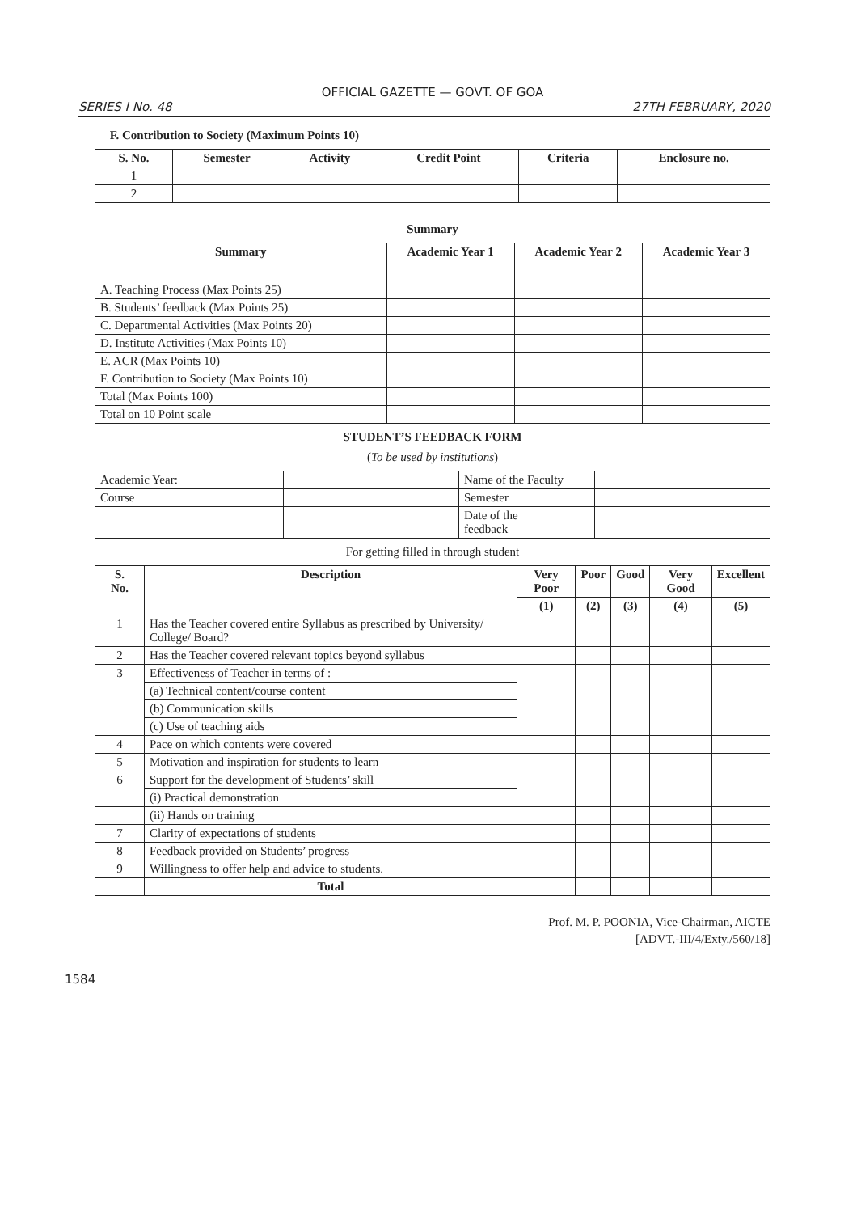OFFICIAL GAZETTE — GOVT. OF GOA
SERIES I No. 48 27TH FEBRUARY, 2020
F. Contribution to Society (Maximum Points 10)
| S. No. | Semester | Activity | Credit Point | Criteria | Enclosure no. |
| --- | --- | --- | --- | --- | --- |
| 1 | | | | | |
| 2 | | | | | |
Summary
| Summary | Academic Year 1 | Academic Year 2 | Academic Year 3 |
| --- | --- | --- | --- |
| A. Teaching Process (Max Points 25) | | | |
| B. Students’ feedback (Max Points 25) | | | |
| C. Departmental Activities (Max Points 20) | | | |
| D. Institute Activities (Max Points 10) | | | |
| E. ACR (Max Points 10) | | | |
| F. Contribution to Society (Max Points 10) | | | |
| Total (Max Points 100) | | | |
| Total on 10 Point scale | | | |
STUDENT’S FEEDBACK FORM
(To be used by institutions)
| Academic Year: | | Name of the Faculty | |
| Course | | Semester | |
| | | Date of the feedback | |
For getting filled in through student
| S. No. | Description | Very Poor | Poor | Good | Very Good | Excellent |
| --- | --- | --- | --- | --- | --- | --- |
| | | (1) | (2) | (3) | (4) | (5) |
| 1 | Has the Teacher covered entire Syllabus as prescribed by University/ College/ Board? | | | | | |
| 2 | Has the Teacher covered relevant topics beyond syllabus | | | | | |
| 3 | Effectiveness of Teacher in terms of : | | | | | |
| | (a) Technical content/course content | | | | | |
| | (b) Communication skills | | | | | |
| | (c) Use of teaching aids | | | | | |
| 4 | Pace on which contents were covered | | | | | |
| 5 | Motivation and inspiration for students to learn | | | | | |
| 6 | Support for the development of Students’ skill | | | | | |
| | (i) Practical demonstration | | | | | |
| | (ii) Hands on training | | | | | |
| 7 | Clarity of expectations of students | | | | | |
| 8 | Feedback provided on Students’ progress | | | | | |
| 9 | Willingness to offer help and advice to students. | | | | | |
| | Total | | | | | |
Prof. M. P. POONIA, Vice-Chairman, AICTE
[ADVT.-III/4/Exty./560/18]
1584